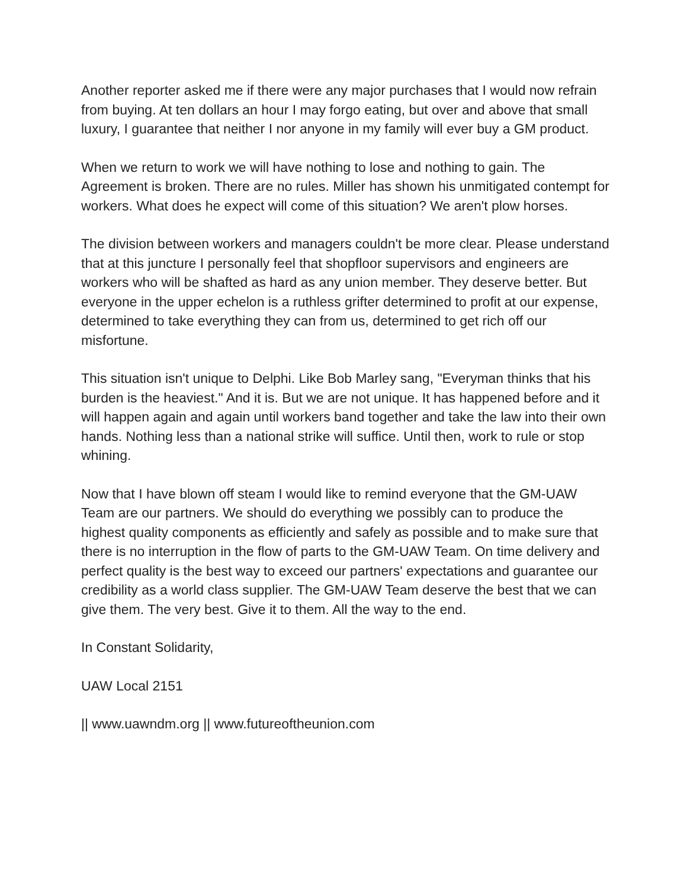Another reporter asked me if there were any major purchases that I would now refrain from buying. At ten dollars an hour I may forgo eating, but over and above that small luxury, I guarantee that neither I nor anyone in my family will ever buy a GM product.
When we return to work we will have nothing to lose and nothing to gain. The Agreement is broken. There are no rules. Miller has shown his unmitigated contempt for workers. What does he expect will come of this situation? We aren't plow horses.
The division between workers and managers couldn't be more clear. Please understand that at this juncture I personally feel that shopfloor supervisors and engineers are workers who will be shafted as hard as any union member. They deserve better. But everyone in the upper echelon is a ruthless grifter determined to profit at our expense, determined to take everything they can from us, determined to get rich off our misfortune.
This situation isn't unique to Delphi. Like Bob Marley sang, "Everyman thinks that his burden is the heaviest." And it is. But we are not unique. It has happened before and it will happen again and again until workers band together and take the law into their own hands. Nothing less than a national strike will suffice. Until then, work to rule or stop whining.
Now that I have blown off steam I would like to remind everyone that the GM-UAW Team are our partners. We should do everything we possibly can to produce the highest quality components as efficiently and safely as possible and to make sure that there is no interruption in the flow of parts to the GM-UAW Team. On time delivery and perfect quality is the best way to exceed our partners' expectations and guarantee our credibility as a world class supplier. The GM-UAW Team deserve the best that we can give them. The very best. Give it to them. All the way to the end.
In Constant Solidarity,
UAW Local 2151
|| www.uawndm.org || www.futureoftheunion.com